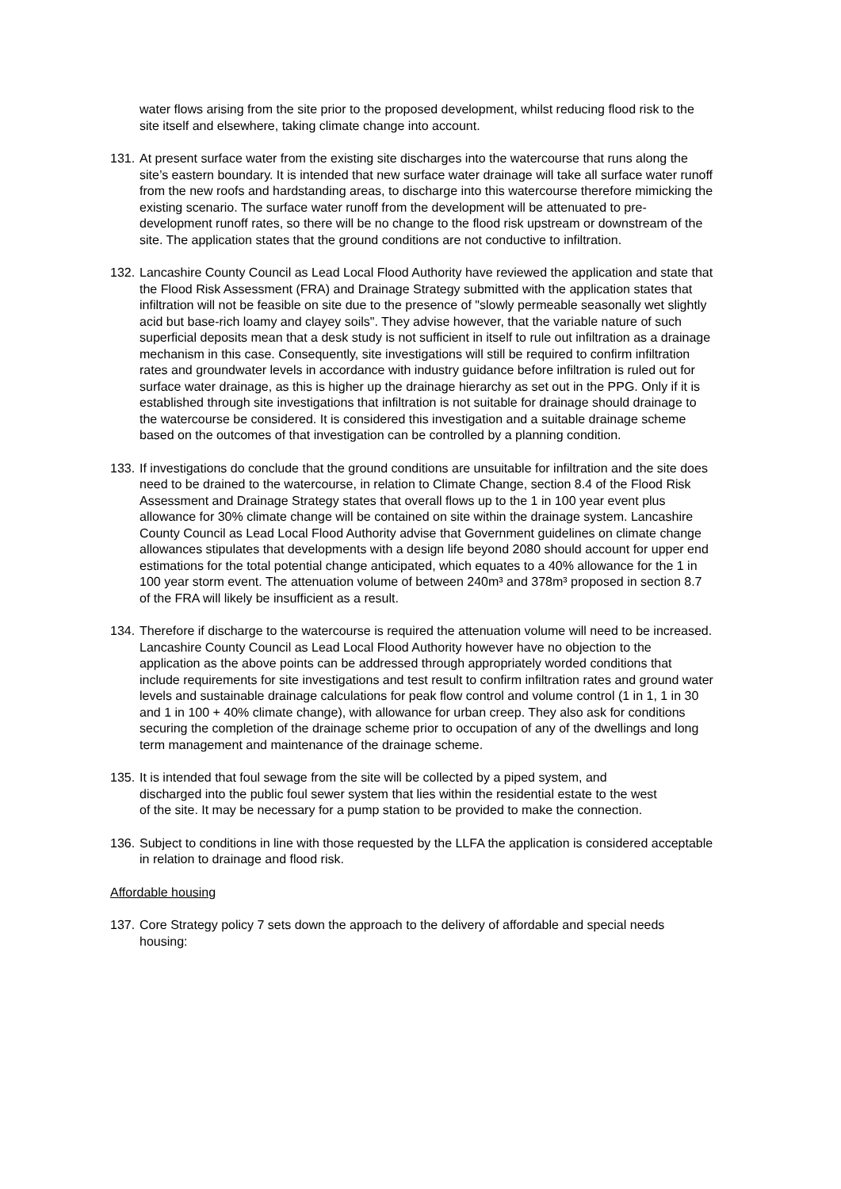water flows arising from the site prior to the proposed development, whilst reducing flood risk to the site itself and elsewhere, taking climate change into account.
131. At present surface water from the existing site discharges into the watercourse that runs along the site’s eastern boundary. It is intended that new surface water drainage will take all surface water runoff from the new roofs and hardstanding areas, to discharge into this watercourse therefore mimicking the existing scenario. The surface water runoff from the development will be attenuated to pre-development runoff rates, so there will be no change to the flood risk upstream or downstream of the site. The application states that the ground conditions are not conductive to infiltration.
132. Lancashire County Council as Lead Local Flood Authority have reviewed the application and state that the Flood Risk Assessment (FRA) and Drainage Strategy submitted with the application states that infiltration will not be feasible on site due to the presence of "slowly permeable seasonally wet slightly acid but base-rich loamy and clayey soils". They advise however, that the variable nature of such superficial deposits mean that a desk study is not sufficient in itself to rule out infiltration as a drainage mechanism in this case. Consequently, site investigations will still be required to confirm infiltration rates and groundwater levels in accordance with industry guidance before infiltration is ruled out for surface water drainage, as this is higher up the drainage hierarchy as set out in the PPG. Only if it is established through site investigations that infiltration is not suitable for drainage should drainage to the watercourse be considered. It is considered this investigation and a suitable drainage scheme based on the outcomes of that investigation can be controlled by a planning condition.
133. If investigations do conclude that the ground conditions are unsuitable for infiltration and the site does need to be drained to the watercourse, in relation to Climate Change, section 8.4 of the Flood Risk Assessment and Drainage Strategy states that overall flows up to the 1 in 100 year event plus allowance for 30% climate change will be contained on site within the drainage system. Lancashire County Council as Lead Local Flood Authority advise that Government guidelines on climate change allowances stipulates that developments with a design life beyond 2080 should account for upper end estimations for the total potential change anticipated, which equates to a 40% allowance for the 1 in 100 year storm event. The attenuation volume of between 240m³ and 378m³ proposed in section 8.7 of the FRA will likely be insufficient as a result.
134. Therefore if discharge to the watercourse is required the attenuation volume will need to be increased. Lancashire County Council as Lead Local Flood Authority however have no objection to the application as the above points can be addressed through appropriately worded conditions that include requirements for site investigations and test result to confirm infiltration rates and ground water levels and sustainable drainage calculations for peak flow control and volume control (1 in 1, 1 in 30 and 1 in 100 + 40% climate change), with allowance for urban creep. They also ask for conditions securing the completion of the drainage scheme prior to occupation of any of the dwellings and long term management and maintenance of the drainage scheme.
135. It is intended that foul sewage from the site will be collected by a piped system, and discharged into the public foul sewer system that lies within the residential estate to the west of the site. It may be necessary for a pump station to be provided to make the connection.
136. Subject to conditions in line with those requested by the LLFA the application is considered acceptable in relation to drainage and flood risk.
Affordable housing
137. Core Strategy policy 7 sets down the approach to the delivery of affordable and special needs housing: